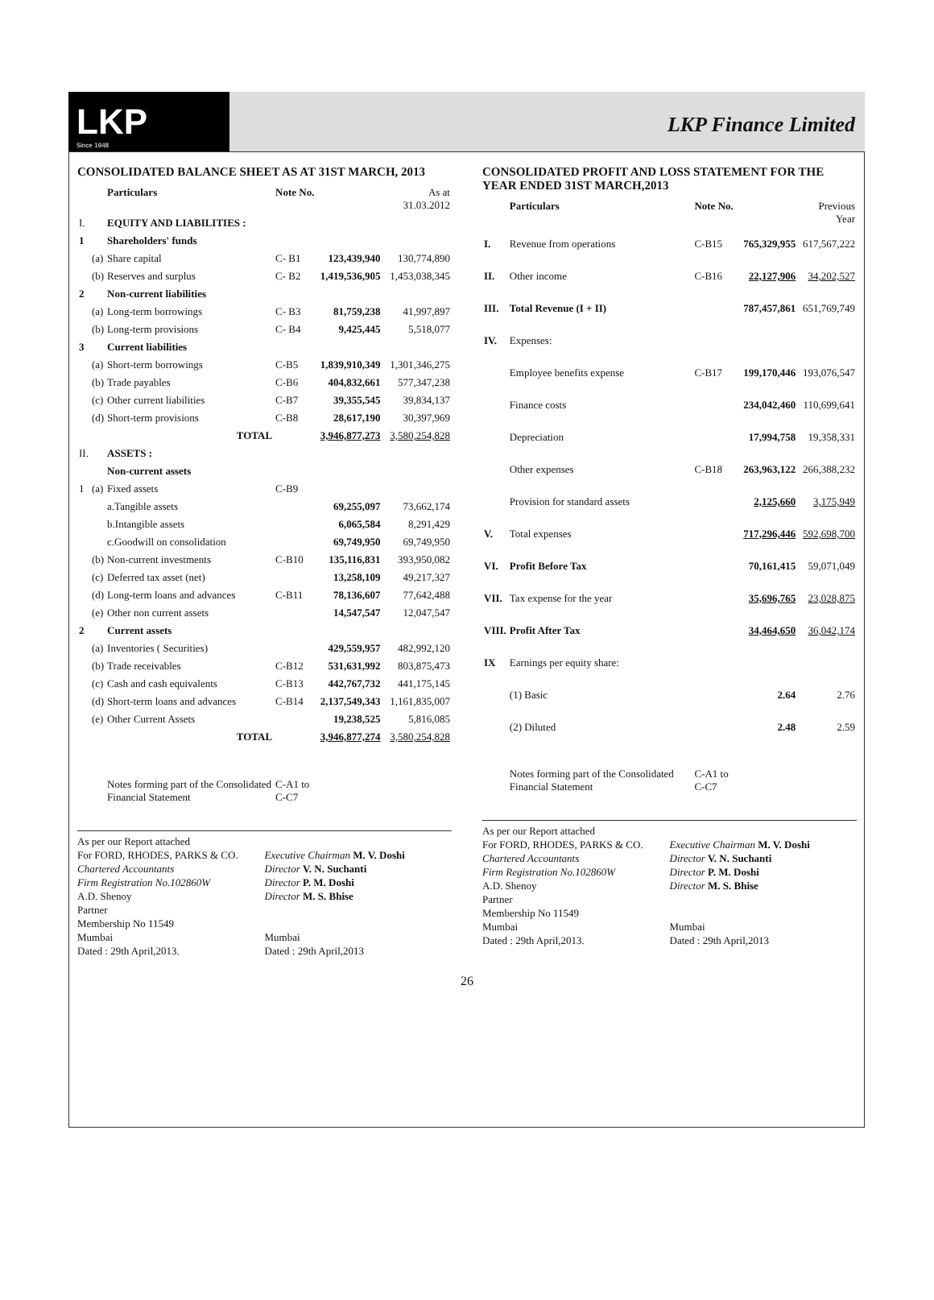LKP
Since 1948
LKP Finance Limited
CONSOLIDATED BALANCE SHEET AS AT 31ST MARCH, 2013
| | | Particulars | Note No. | | As at 31.03.2012 |
| --- | --- | --- | --- | --- | --- |
| I. | | EQUITY AND LIABILITIES : | | | |
| 1 | | Shareholders' funds | | | |
| | (a) | Share capital | C- B1 | 123,439,940 | 130,774,890 |
| | (b) | Reserves and surplus | C- B2 | 1,419,536,905 | 1,453,038,345 |
| 2 | | Non-current liabilities | | | |
| | (a) | Long-term borrowings | C- B3 | 81,759,238 | 41,997,897 |
| | (b) | Long-term provisions | C- B4 | 9,425,445 | 5,518,077 |
| 3 | | Current liabilities | | | |
| | (a) | Short-term borrowings | C-B5 | 1,839,910,349 | 1,301,346,275 |
| | (b) | Trade payables | C-B6 | 404,832,661 | 577,347,238 |
| | (c) | Other current liabilities | C-B7 | 39,355,545 | 39,834,137 |
| | (d) | Short-term provisions | C-B8 | 28,617,190 | 30,397,969 |
| | | TOTAL | | 3,946,877,273 | 3,580,254,828 |
| II. | | ASSETS : | | | |
| | | Non-current assets | | | |
| 1 | (a) | Fixed assets | C-B9 | | |
| | | a.Tangible assets | | 69,255,097 | 73,662,174 |
| | | b.Intangible assets | | 6,065,584 | 8,291,429 |
| | | c.Goodwill on consolidation | | 69,749,950 | 69,749,950 |
| | (b) | Non-current investments | C-B10 | 135,116,831 | 393,950,082 |
| | (c) | Deferred tax asset (net) | | 13,258,109 | 49,217,327 |
| | (d) | Long-term loans and advances | C-B11 | 78,136,607 | 77,642,488 |
| | (e) | Other non current assets | | 14,547,547 | 12,047,547 |
| 2 | | Current assets | | | |
| | (a) | Inventories ( Securities) | | 429,559,957 | 482,992,120 |
| | (b) | Trade receivables | C-B12 | 531,631,992 | 803,875,473 |
| | (c) | Cash and cash equivalents | C-B13 | 442,767,732 | 441,175,145 |
| | (d) | Short-term loans and advances | C-B14 | 2,137,549,343 | 1,161,835,007 |
| | (e) | Other Current Assets | | 19,238,525 | 5,816,085 |
| | | TOTAL | | 3,946,877,274 | 3,580,254,828 |
| | | Notes forming part of the Consolidated Financial Statement | C-A1 to C-C7 | | |
As per our Report attached
For FORD, RHODES, PARKS & CO.
Chartered Accountants
Firm Registration No.102860W
A.D. Shenoy
Partner
Membership No 11549
Mumbai
Dated : 29th April,2013.
Executive Chairman M. V. Doshi
Director V. N. Suchanti
Director P. M. Doshi
Director M. S. Bhise
Mumbai
Dated : 29th April,2013
CONSOLIDATED PROFIT AND LOSS STATEMENT FOR THE YEAR ENDED 31ST MARCH,2013
| | Particulars | Note No. | | Previous Year |
| --- | --- | --- | --- | --- |
| I. | Revenue from operations | C-B15 | 765,329,955 | 617,567,222 |
| II. | Other income | C-B16 | 22,127,906 | 34,202,527 |
| III. | Total Revenue (I + II) | | 787,457,861 | 651,769,749 |
| IV. | Expenses: | | | |
| | Employee benefits expense | C-B17 | 199,170,446 | 193,076,547 |
| | Finance costs | | 234,042,460 | 110,699,641 |
| | Depreciation | | 17,994,758 | 19,358,331 |
| | Other expenses | C-B18 | 263,963,122 | 266,388,232 |
| | Provision for standard assets | | 2,125,660 | 3,175,949 |
| V. | Total expenses | | 717,296,446 | 592,698,700 |
| VI. | Profit Before Tax | | 70,161,415 | 59,071,049 |
| VII. | Tax expense for the year | | 35,696,765 | 23,028,875 |
| VIII. | Profit After Tax | | 34,464,650 | 36,042,174 |
| IX | Earnings per equity share: | | | |
| | (1) Basic | | 2.64 | 2.76 |
| | (2) Diluted | | 2.48 | 2.59 |
| | Notes forming part of the Consolidated Financial Statement | C-A1 to C-C7 | | |
As per our Report attached
For FORD, RHODES, PARKS & CO.
Chartered Accountants
Firm Registration No.102860W
A.D. Shenoy
Partner
Membership No 11549
Mumbai
Dated : 29th April,2013.
Executive Chairman M. V. Doshi
Director V. N. Suchanti
Director P. M. Doshi
Director M. S. Bhise
Mumbai
Dated : 29th April,2013
26